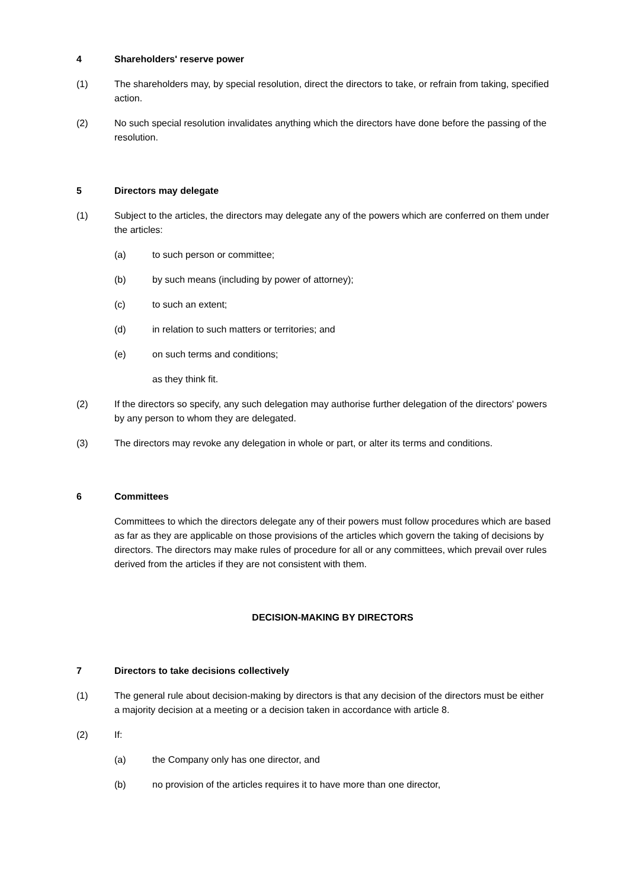4 Shareholders' reserve power
(1) The shareholders may, by special resolution, direct the directors to take, or refrain from taking, specified action.
(2) No such special resolution invalidates anything which the directors have done before the passing of the resolution.
5 Directors may delegate
(1) Subject to the articles, the directors may delegate any of the powers which are conferred on them under the articles:
(a) to such person or committee;
(b) by such means (including by power of attorney);
(c) to such an extent;
(d) in relation to such matters or territories; and
(e) on such terms and conditions;
as they think fit.
(2) If the directors so specify, any such delegation may authorise further delegation of the directors' powers by any person to whom they are delegated.
(3) The directors may revoke any delegation in whole or part, or alter its terms and conditions.
6 Committees
Committees to which the directors delegate any of their powers must follow procedures which are based as far as they are applicable on those provisions of the articles which govern the taking of decisions by directors. The directors may make rules of procedure for all or any committees, which prevail over rules derived from the articles if they are not consistent with them.
DECISION-MAKING BY DIRECTORS
7 Directors to take decisions collectively
(1) The general rule about decision-making by directors is that any decision of the directors must be either a majority decision at a meeting or a decision taken in accordance with article 8.
(2) If:
(a) the Company only has one director, and
(b) no provision of the articles requires it to have more than one director,